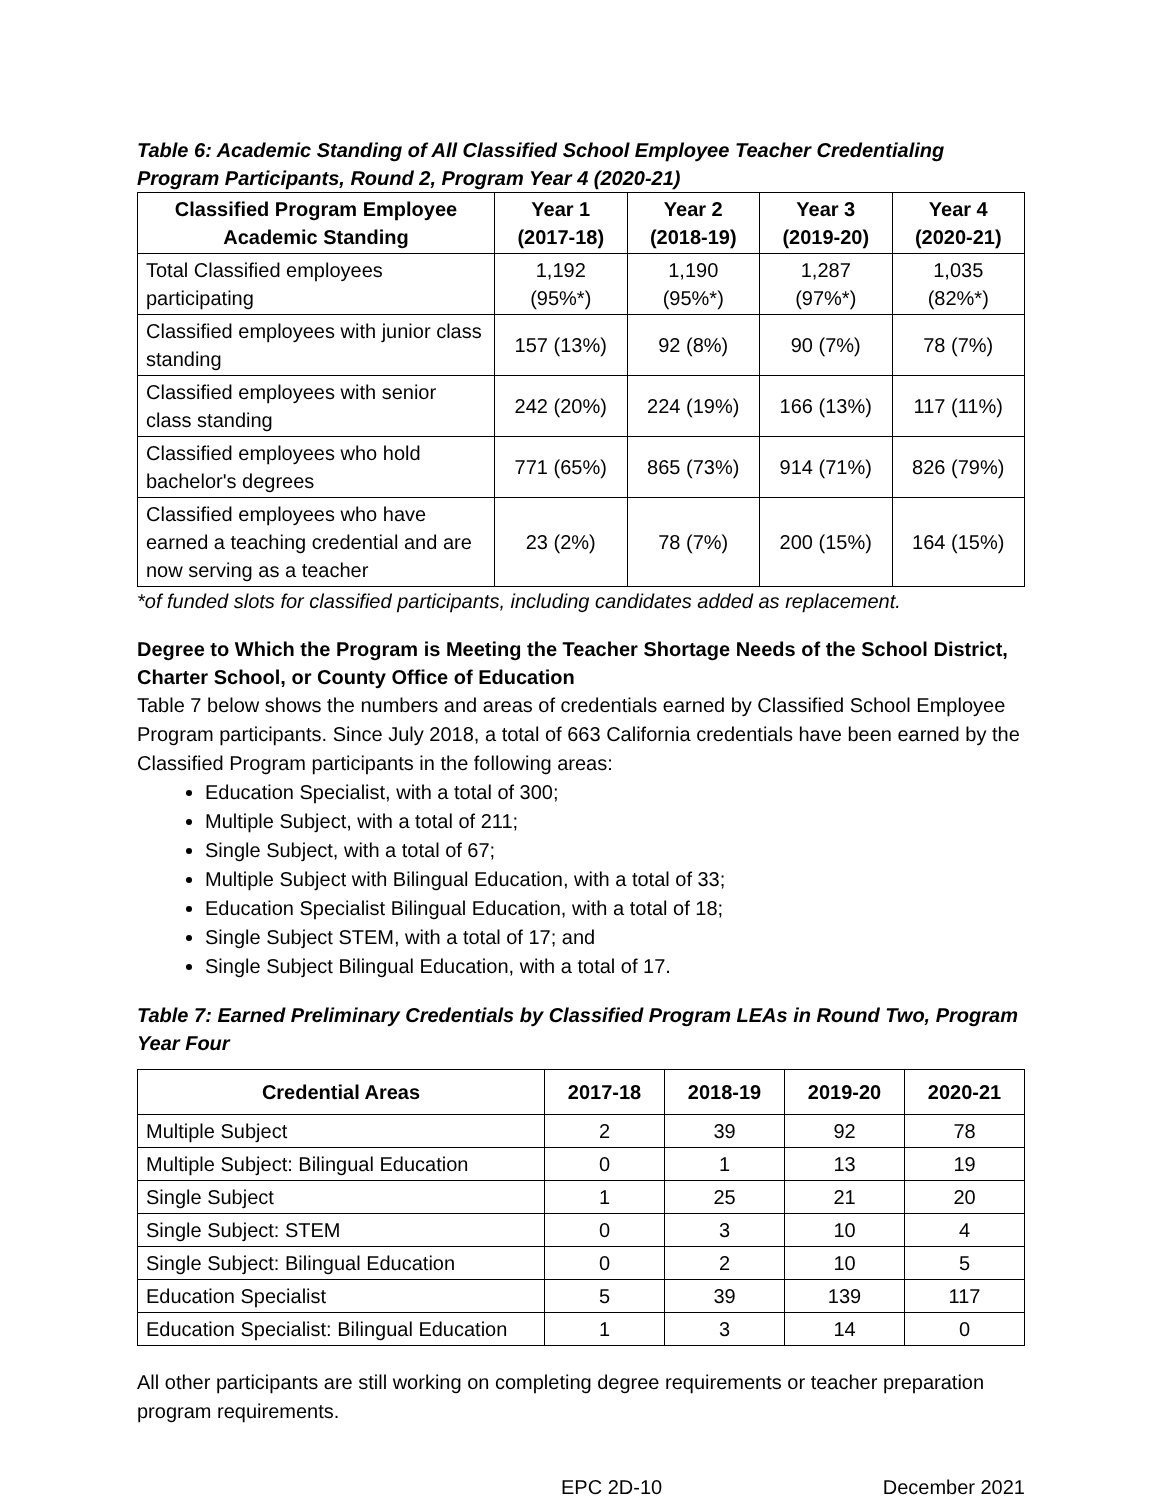Table 6: Academic Standing of All Classified School Employee Teacher Credentialing Program Participants, Round 2, Program Year 4 (2020-21)
| Classified Program Employee Academic Standing | Year 1 (2017-18) | Year 2 (2018-19) | Year 3 (2019-20) | Year 4 (2020-21) |
| --- | --- | --- | --- | --- |
| Total Classified employees participating | 1,192 (95%*) | 1,190 (95%*) | 1,287 (97%*) | 1,035 (82%*) |
| Classified employees with junior class standing | 157 (13%) | 92 (8%) | 90 (7%) | 78 (7%) |
| Classified employees with senior class standing | 242 (20%) | 224 (19%) | 166 (13%) | 117 (11%) |
| Classified employees who hold bachelor's degrees | 771 (65%) | 865 (73%) | 914 (71%) | 826 (79%) |
| Classified employees who have earned a teaching credential and are now serving as a teacher | 23 (2%) | 78 (7%) | 200 (15%) | 164 (15%) |
*of funded slots for classified participants, including candidates added as replacement.
Degree to Which the Program is Meeting the Teacher Shortage Needs of the School District, Charter School, or County Office of Education
Table 7 below shows the numbers and areas of credentials earned by Classified School Employee Program participants. Since July 2018, a total of 663 California credentials have been earned by the Classified Program participants in the following areas:
Education Specialist, with a total of 300;
Multiple Subject, with a total of 211;
Single Subject, with a total of 67;
Multiple Subject with Bilingual Education, with a total of 33;
Education Specialist Bilingual Education, with a total of 18;
Single Subject STEM, with a total of 17; and
Single Subject Bilingual Education, with a total of 17.
Table 7: Earned Preliminary Credentials by Classified Program LEAs in Round Two, Program Year Four
| Credential Areas | 2017-18 | 2018-19 | 2019-20 | 2020-21 |
| --- | --- | --- | --- | --- |
| Multiple Subject | 2 | 39 | 92 | 78 |
| Multiple Subject: Bilingual Education | 0 | 1 | 13 | 19 |
| Single Subject | 1 | 25 | 21 | 20 |
| Single Subject: STEM | 0 | 3 | 10 | 4 |
| Single Subject: Bilingual Education | 0 | 2 | 10 | 5 |
| Education Specialist | 5 | 39 | 139 | 117 |
| Education Specialist: Bilingual Education | 1 | 3 | 14 | 0 |
All other participants are still working on completing degree requirements or teacher preparation program requirements.
EPC 2D-10 December 2021